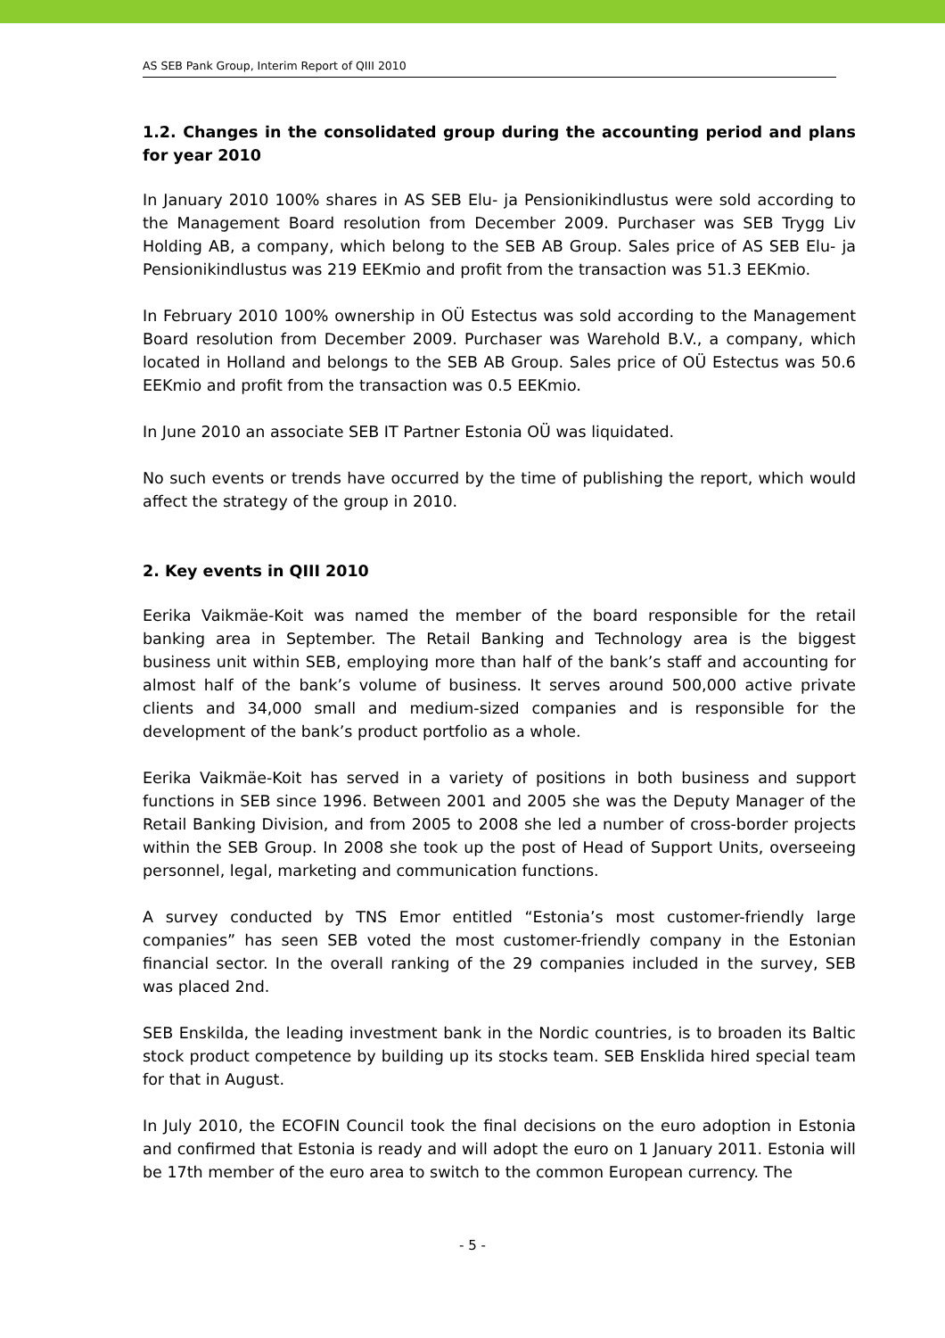AS SEB Pank Group, Interim Report of QIII 2010
1.2. Changes in the consolidated group during the accounting period and plans for year 2010
In January 2010 100% shares in AS SEB Elu- ja Pensionikindlustus were sold according to the Management Board resolution from December 2009. Purchaser was SEB Trygg Liv Holding AB, a company, which belong to the SEB AB Group. Sales price of AS SEB Elu- ja Pensionikindlustus was 219 EEKmio and profit from the transaction was 51.3 EEKmio.
In February 2010 100% ownership in OÜ Estectus was sold according to the Management Board resolution from December 2009. Purchaser was Warehold B.V., a company, which located in Holland and belongs to the SEB AB Group. Sales price of OÜ Estectus was 50.6 EEKmio and profit from the transaction was 0.5 EEKmio.
In June 2010 an associate SEB IT Partner Estonia OÜ was liquidated.
No such events or trends have occurred by the time of publishing the report, which would affect the strategy of the group in 2010.
2. Key events in QIII 2010
Eerika Vaikmäe-Koit was named the member of the board responsible for the retail banking area in September. The Retail Banking and Technology area is the biggest business unit within SEB, employing more than half of the bank’s staff and accounting for almost half of the bank’s volume of business. It serves around 500,000 active private clients and 34,000 small and medium-sized companies and is responsible for the development of the bank’s product portfolio as a whole.
Eerika Vaikmäe-Koit has served in a variety of positions in both business and support functions in SEB since 1996. Between 2001 and 2005 she was the Deputy Manager of the Retail Banking Division, and from 2005 to 2008 she led a number of cross-border projects within the SEB Group. In 2008 she took up the post of Head of Support Units, overseeing personnel, legal, marketing and communication functions.
A survey conducted by TNS Emor entitled “Estonia’s most customer-friendly large companies” has seen SEB voted the most customer-friendly company in the Estonian financial sector. In the overall ranking of the 29 companies included in the survey, SEB was placed 2nd.
SEB Enskilda, the leading investment bank in the Nordic countries, is to broaden its Baltic stock product competence by building up its stocks team. SEB Ensklida hired special team for that in August.
In July 2010, the ECOFIN Council took the final decisions on the euro adoption in Estonia and confirmed that Estonia is ready and will adopt the euro on 1 January 2011. Estonia will be 17th member of the euro area to switch to the common European currency. The
- 5 -